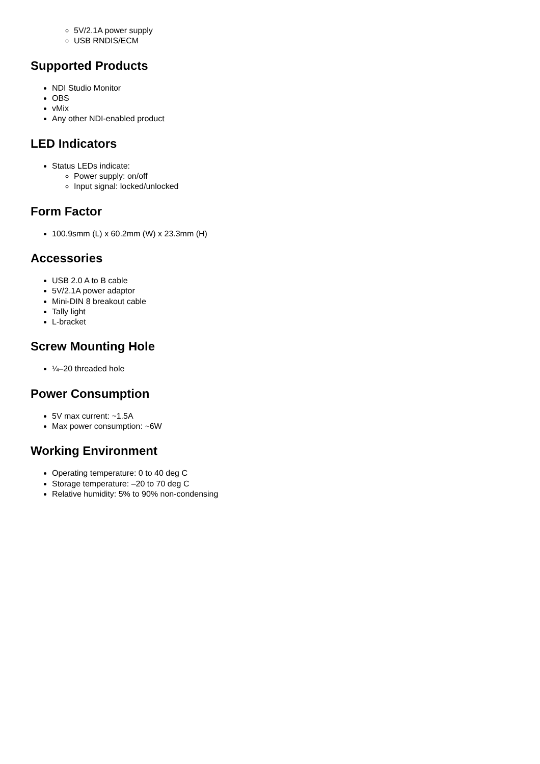5V/2.1A power supply
USB RNDIS/ECM
Supported Products
NDI Studio Monitor
OBS
vMix
Any other NDI-enabled product
LED Indicators
Status LEDs indicate:
Power supply: on/off
Input signal: locked/unlocked
Form Factor
100.9smm (L) x 60.2mm (W) x 23.3mm (H)
Accessories
USB 2.0 A to B cable
5V/2.1A power adaptor
Mini-DIN 8 breakout cable
Tally light
L-bracket
Screw Mounting Hole
¼–20 threaded hole
Power Consumption
5V max current: ~1.5A
Max power consumption: ~6W
Working Environment
Operating temperature: 0 to 40 deg C
Storage temperature: –20 to 70 deg C
Relative humidity: 5% to 90% non-condensing